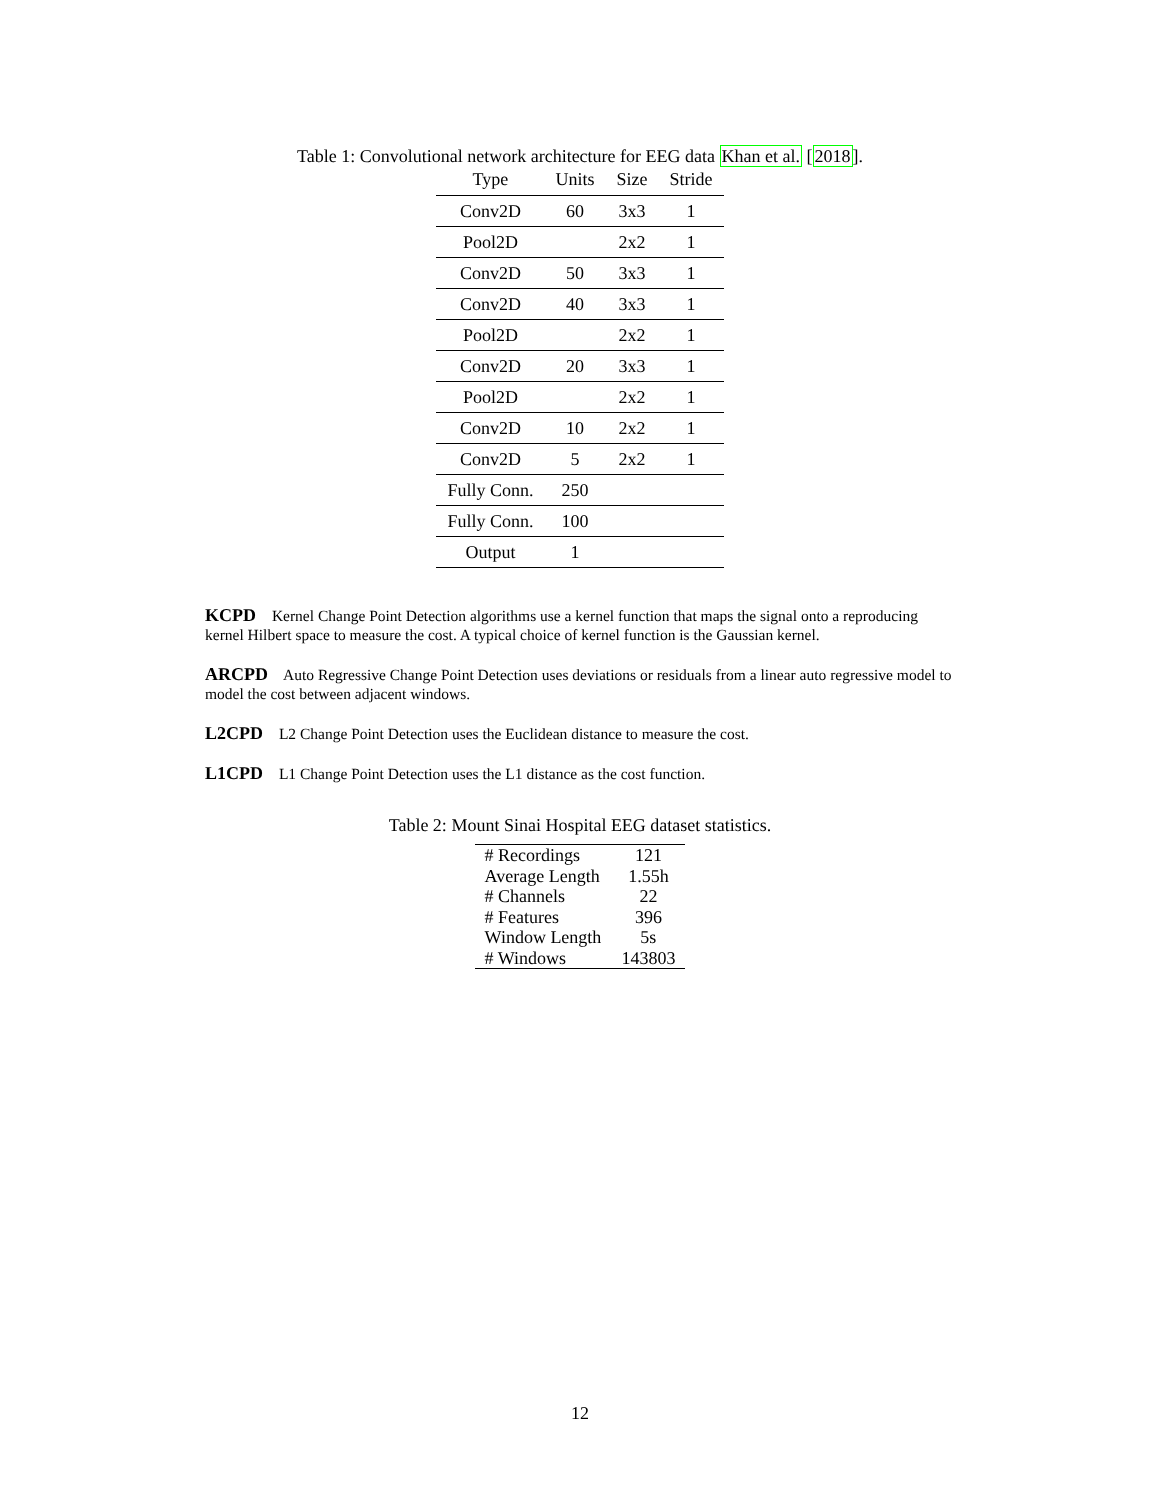Table 1: Convolutional network architecture for EEG data Khan et al. [2018].
| Type | Units | Size | Stride |
| --- | --- | --- | --- |
| Conv2D | 60 | 3x3 | 1 |
| Pool2D | | 2x2 | 1 |
| Conv2D | 50 | 3x3 | 1 |
| Conv2D | 40 | 3x3 | 1 |
| Pool2D | | 2x2 | 1 |
| Conv2D | 20 | 3x3 | 1 |
| Pool2D | | 2x2 | 1 |
| Conv2D | 10 | 2x2 | 1 |
| Conv2D | 5 | 2x2 | 1 |
| Fully Conn. | 250 | | |
| Fully Conn. | 100 | | |
| Output | 1 | | |
KCPD Kernel Change Point Detection algorithms use a kernel function that maps the signal onto a reproducing kernel Hilbert space to measure the cost. A typical choice of kernel function is the Gaussian kernel.
ARCPD Auto Regressive Change Point Detection uses deviations or residuals from a linear auto regressive model to model the cost between adjacent windows.
L2CPD L2 Change Point Detection uses the Euclidean distance to measure the cost.
L1CPD L1 Change Point Detection uses the L1 distance as the cost function.
Table 2: Mount Sinai Hospital EEG dataset statistics.
| # Recordings | 121 |
| Average Length | 1.55h |
| # Channels | 22 |
| # Features | 396 |
| Window Length | 5s |
| # Windows | 143803 |
12